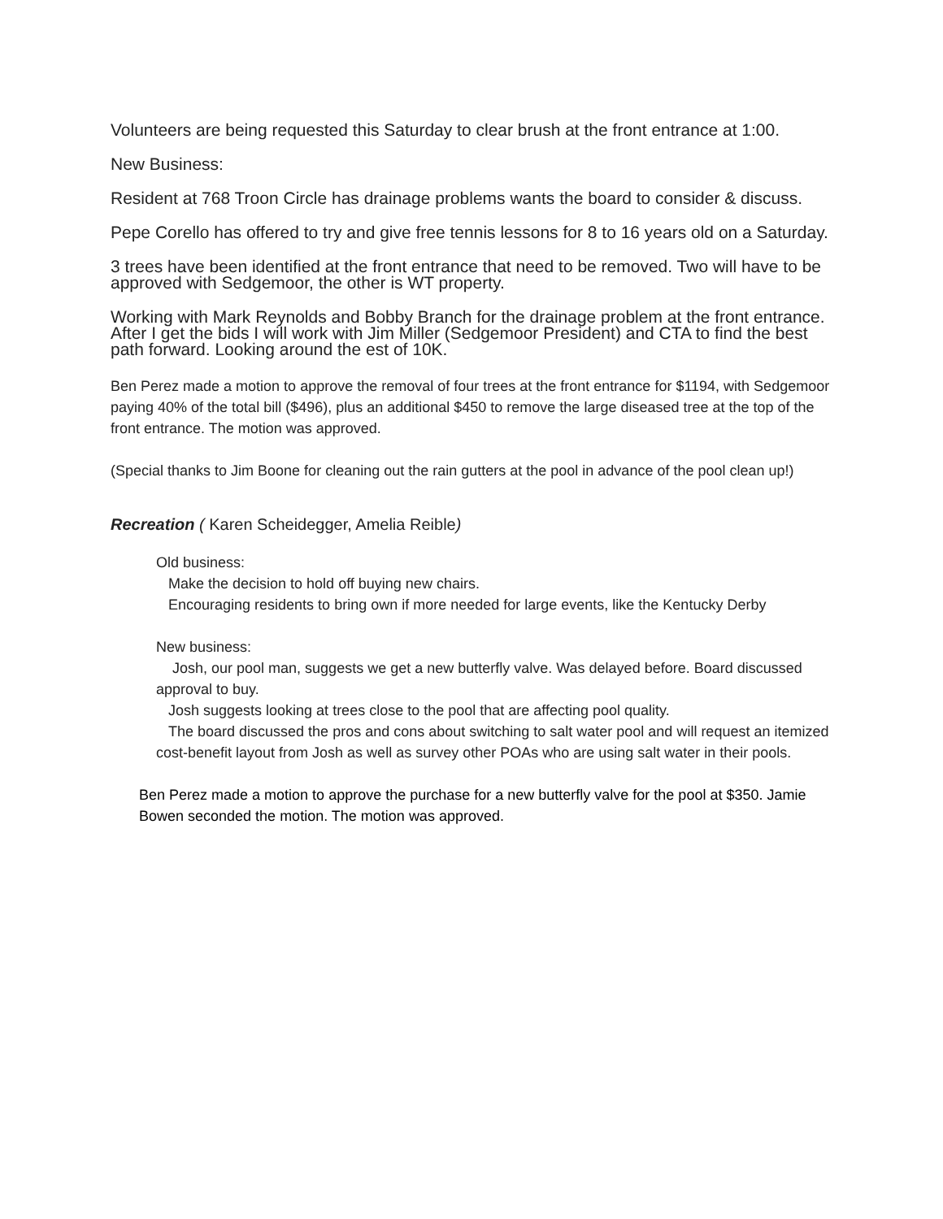Volunteers are being requested this Saturday to clear brush at the front entrance at 1:00.
New Business:
Resident at 768 Troon Circle has drainage problems wants the board to consider & discuss.
Pepe Corello has offered to try and give free tennis lessons for 8 to 16 years old on a Saturday.
3 trees have been identified at the front entrance that need to be removed. Two will have to be approved with Sedgemoor, the other is WT property.
Working with Mark Reynolds and Bobby Branch for the drainage problem at the front entrance. After I get the bids I will work with Jim Miller (Sedgemoor President) and CTA to find the best path forward. Looking around the est of 10K.
Ben Perez made a motion to approve the removal of four trees at the front entrance for $1194, with Sedgemoor paying 40% of the total bill ($496), plus an additional $450 to remove the large diseased tree at the top of the front entrance. The motion was approved.
(Special thanks to Jim Boone for cleaning out the rain gutters at the pool in advance of the pool clean up!)
Recreation ( Karen Scheidegger, Amelia Reible)
Old business:
Make the decision to hold off buying new chairs.
Encouraging residents to bring own if more needed for large events, like the Kentucky Derby
New business:
Josh, our pool man, suggests we get a new butterfly valve. Was delayed before. Board discussed approval to buy.
Josh suggests looking at trees close to the pool that are affecting pool quality.
The board discussed the pros and cons about switching to salt water pool and will request an itemized cost-benefit layout from Josh as well as survey other POAs who are using salt water in their pools.
Ben Perez made a motion to approve the purchase for a new butterfly valve for the pool at $350. Jamie Bowen seconded the motion. The motion was approved.